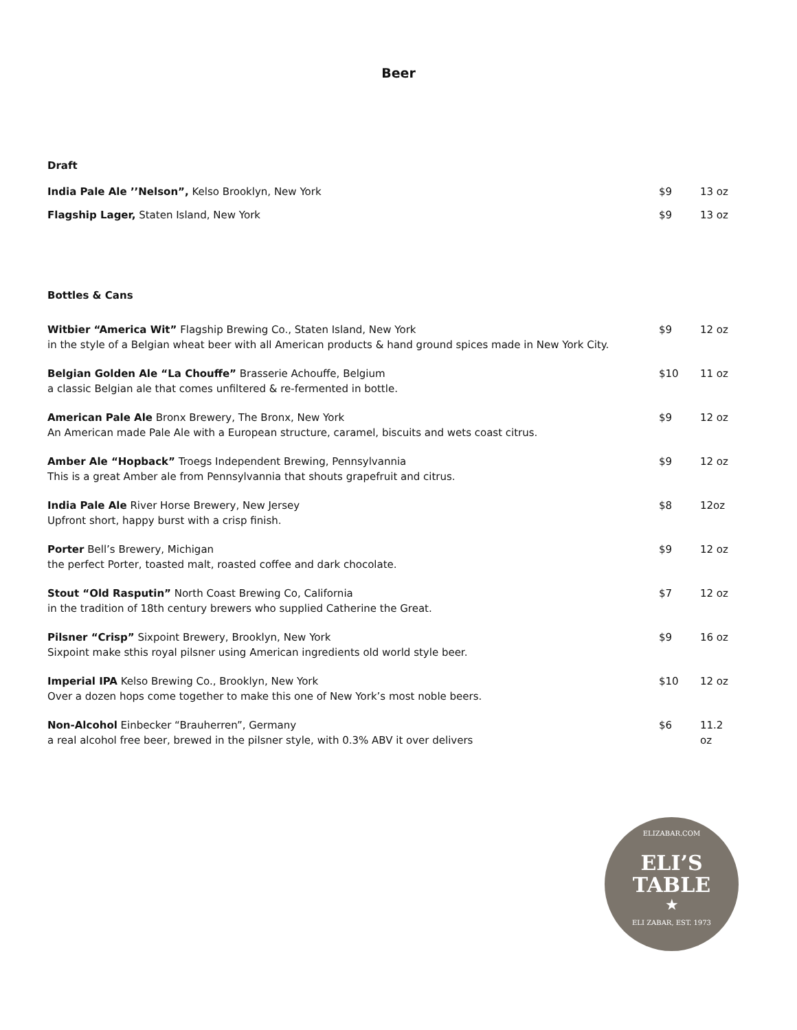Beer
Draft
| India Pale Ale ’’Nelson”, Kelso Brooklyn, New York | $9 | 13 oz |
| Flagship Lager, Staten Island, New York | $9 | 13 oz |
Bottles & Cans
| Witbier “America Wit” Flagship Brewing Co., Staten Island, New York in the style of a Belgian wheat beer with all American products & hand ground spices made in New York City. | $9 | 12 oz |
| Belgian Golden Ale “La Chouffe” Brasserie Achouffe, Belgium a classic Belgian ale that comes unfiltered & re-fermented in bottle. | $10 | 11 oz |
| American Pale Ale Bronx Brewery, The Bronx, New York An American made Pale Ale with a European structure, caramel, biscuits and wets coast citrus. | $9 | 12 oz |
| Amber Ale “Hopback” Troegs Independent Brewing, Pennsylvannia This is a great Amber ale from Pennsylvannia that shouts grapefruit and citrus. | $9 | 12 oz |
| India Pale Ale River Horse Brewery, New Jersey Upfront short, happy burst with a crisp finish. | $8 | 12oz |
| Porter Bell’s Brewery, Michigan the perfect Porter, toasted malt, roasted coffee and dark chocolate. | $9 | 12 oz |
| Stout “Old Rasputin” North Coast Brewing Co, California in the tradition of 18th century brewers who supplied Catherine the Great. | $7 | 12 oz |
| Pilsner “Crisp” Sixpoint Brewery, Brooklyn, New York Sixpoint make sthis royal pilsner using American ingredients old world style beer. | $9 | 16 oz |
| Imperial IPA Kelso Brewing Co., Brooklyn, New York Over a dozen hops come together to make this one of New York’s most noble beers. | $10 | 12 oz |
| Non-Alcohol Einbecker “Brauherren”, Germany a real alcohol free beer, brewed in the pilsner style, with 0.3% ABV it over delivers | $6 | 11.2 oz |
ELIZABAR.COM
ELI’S
TABLE
★
ELI ZABAR, EST. 1973